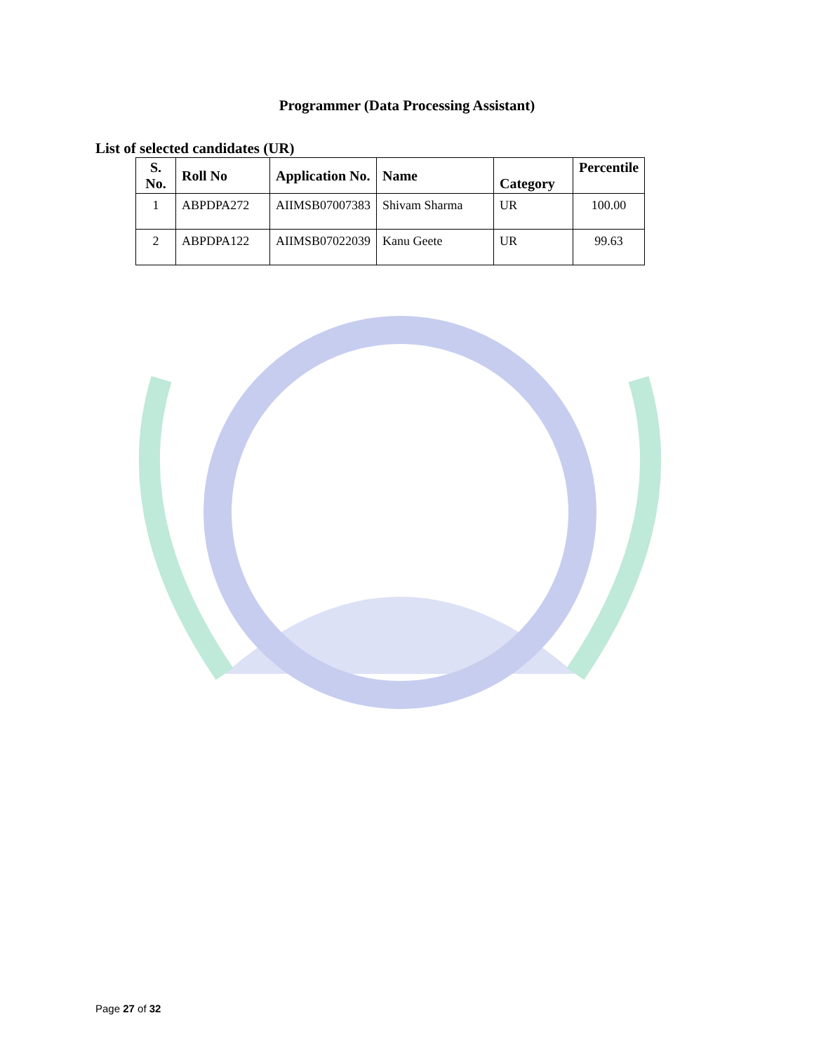Programmer (Data Processing Assistant)
List of selected candidates (UR)
| S. No. | Roll No | Application No. | Name | Category | Percentile |
| --- | --- | --- | --- | --- | --- |
| 1 | ABPDPA272 | AIIMSB07007383 | Shivam Sharma | UR | 100.00 |
| 2 | ABPDPA122 | AIIMSB07022039 | Kanu Geete | UR | 99.63 |
Page 27 of 32